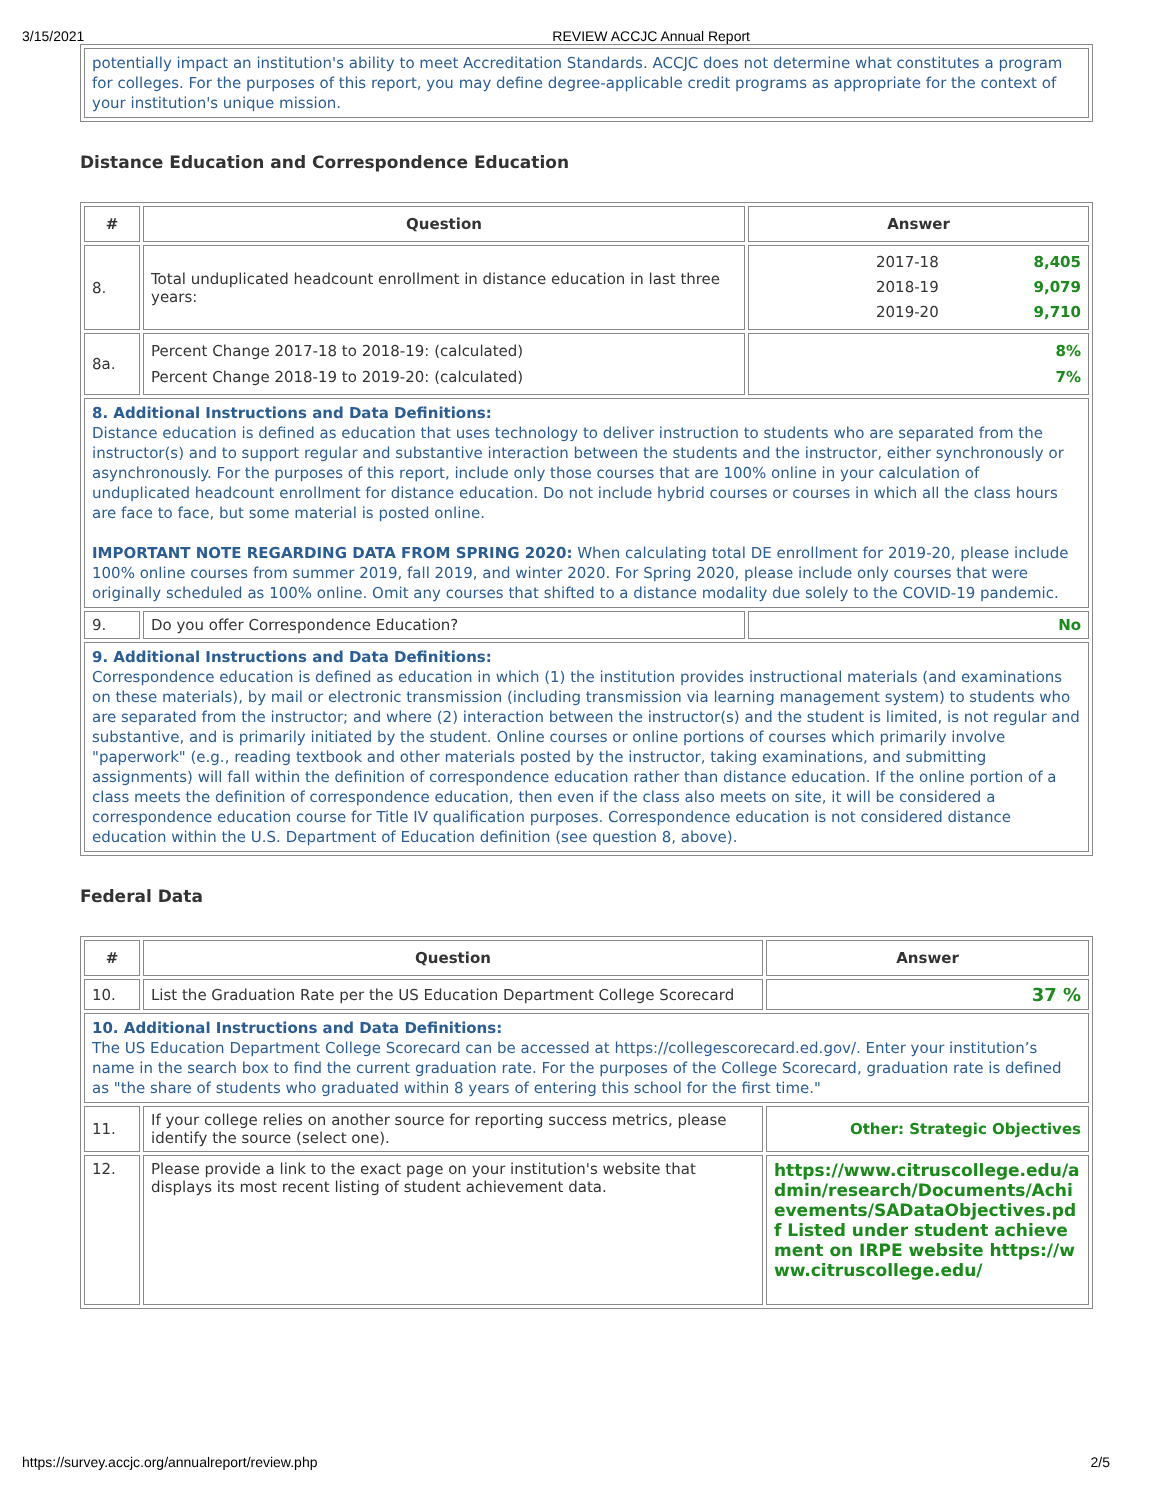3/15/2021 REVIEW ACCJC Annual Report
| potentially impact an institution's ability to meet Accreditation Standards. ACCJC does not determine what constitutes a program for colleges. For the purposes of this report, you may define degree-applicable credit programs as appropriate for the context of your institution's unique mission. |
Distance Education and Correspondence Education
| # | Question | Answer |
| --- | --- | --- |
| 8. | Total unduplicated headcount enrollment in distance education in last three years: | / 2017-18 2018-19 2019-20 / 8,405 9,079 9,710 / |
| 8a. | Percent Change 2017-18 to 2018-19: (calculated) Percent Change 2018-19 to 2019-20: (calculated) | 8% 7% |
| 8. Additional Instructions and Data Definitions: Distance education is defined as education that uses technology to deliver instruction to students who are separated from the instructor(s) and to support regular and substantive interaction between the students and the instructor, either synchronously or asynchronously. For the purposes of this report, include only those courses that are 100% online in your calculation of unduplicated headcount enrollment for distance education. Do not include hybrid courses or courses in which all the class hours are face to face, but some material is posted online. IMPORTANT NOTE REGARDING DATA FROM SPRING 2020: When calculating total DE enrollment for 2019-20, please include 100% online courses from summer 2019, fall 2019, and winter 2020. For Spring 2020, please include only courses that were originally scheduled as 100% online. Omit any courses that shifted to a distance modality due solely to the COVID-19 pandemic. | | |
| 9. | Do you offer Correspondence Education? | No |
| 9. Additional Instructions and Data Definitions: Correspondence education is defined as education in which (1) the institution provides instructional materials (and examinations on these materials), by mail or electronic transmission (including transmission via learning management system) to students who are separated from the instructor; and where (2) interaction between the instructor(s) and the student is limited, is not regular and substantive, and is primarily initiated by the student. Online courses or online portions of courses which primarily involve "paperwork" (e.g., reading textbook and other materials posted by the instructor, taking examinations, and submitting assignments) will fall within the definition of correspondence education rather than distance education. If the online portion of a class meets the definition of correspondence education, then even if the class also meets on site, it will be considered a correspondence education course for Title IV qualification purposes. Correspondence education is not considered distance education within the U.S. Department of Education definition (see question 8, above). | | |
Federal Data
| # | Question | Answer |
| --- | --- | --- |
| 10. | List the Graduation Rate per the US Education Department College Scorecard | 37 % |
| 10. Additional Instructions and Data Definitions: The US Education Department College Scorecard can be accessed at https://collegescorecard.ed.gov/. Enter your institution’s name in the search box to find the current graduation rate. For the purposes of the College Scorecard, graduation rate is defined as "the share of students who graduated within 8 years of entering this school for the first time." | | |
| 11. | If your college relies on another source for reporting success metrics, please identify the source (select one). | Other: Strategic Objectives |
| 12. | Please provide a link to the exact page on your institution's website that displays its most recent listing of student achievement data. | https://www.citruscollege.edu/admin/research/Documents/Achievements/SADataObjectives.pdf Listed under student achievement on IRPE website https://www.citruscollege.edu/ |
https://survey.accjc.org/annualreport/review.php 2/5